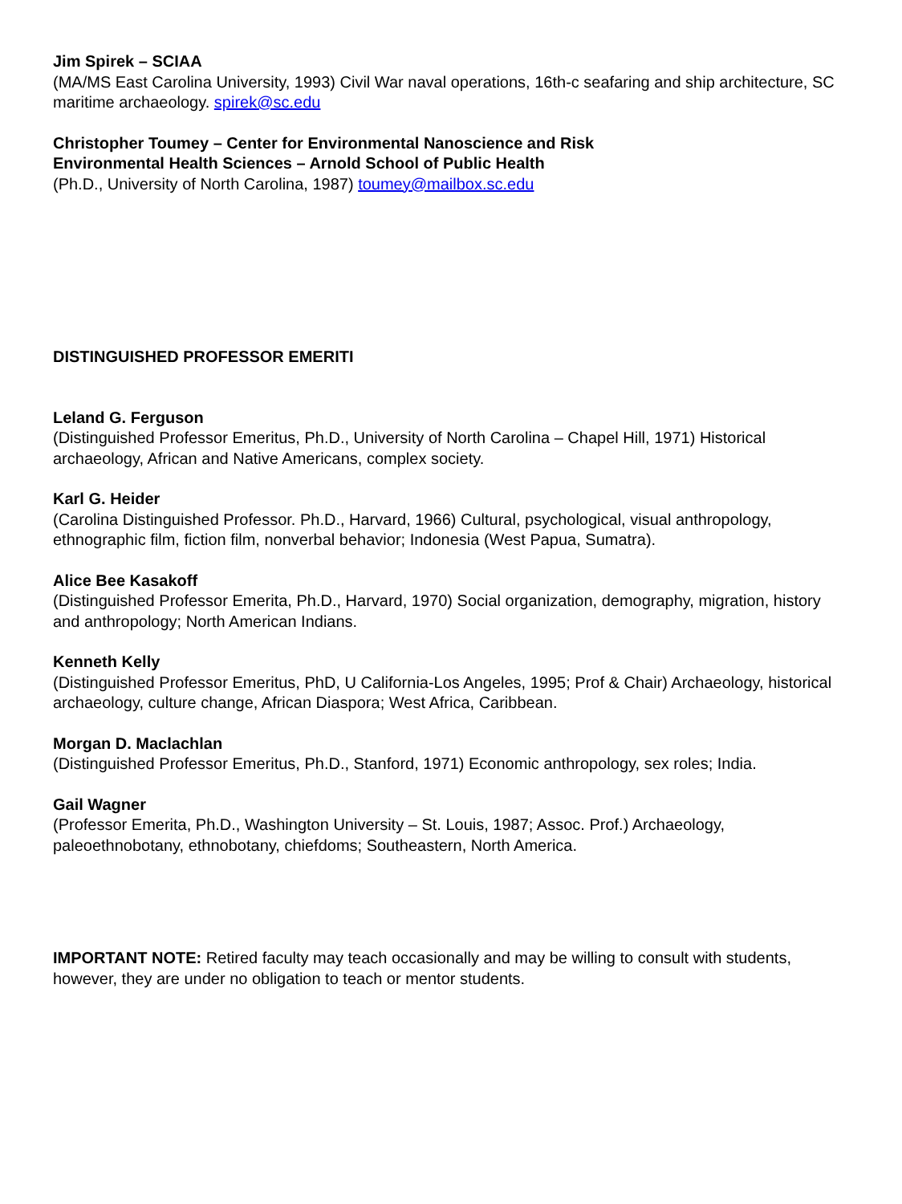Jim Spirek – SCIAA
(MA/MS East Carolina University, 1993) Civil War naval operations, 16th-c seafaring and ship architecture, SC maritime archaeology. spirek@sc.edu
Christopher Toumey – Center for Environmental Nanoscience and Risk
Environmental Health Sciences – Arnold School of Public Health
(Ph.D., University of North Carolina, 1987) toumey@mailbox.sc.edu
DISTINGUISHED PROFESSOR EMERITI
Leland G. Ferguson
(Distinguished Professor Emeritus, Ph.D., University of North Carolina – Chapel Hill, 1971) Historical archaeology, African and Native Americans, complex society.
Karl G. Heider
(Carolina Distinguished Professor. Ph.D., Harvard, 1966) Cultural, psychological, visual anthropology, ethnographic film, fiction film, nonverbal behavior; Indonesia (West Papua, Sumatra).
Alice Bee Kasakoff
(Distinguished Professor Emerita, Ph.D., Harvard, 1970) Social organization, demography, migration, history and anthropology; North American Indians.
Kenneth Kelly
(Distinguished Professor Emeritus, PhD, U California-Los Angeles, 1995; Prof & Chair) Archaeology, historical archaeology, culture change, African Diaspora; West Africa, Caribbean.
Morgan D. Maclachlan
(Distinguished Professor Emeritus, Ph.D., Stanford, 1971) Economic anthropology, sex roles; India.
Gail Wagner
(Professor Emerita, Ph.D., Washington University – St. Louis, 1987; Assoc. Prof.) Archaeology, paleoethnobotany, ethnobotany, chiefdoms; Southeastern, North America.
IMPORTANT NOTE: Retired faculty may teach occasionally and may be willing to consult with students, however, they are under no obligation to teach or mentor students.